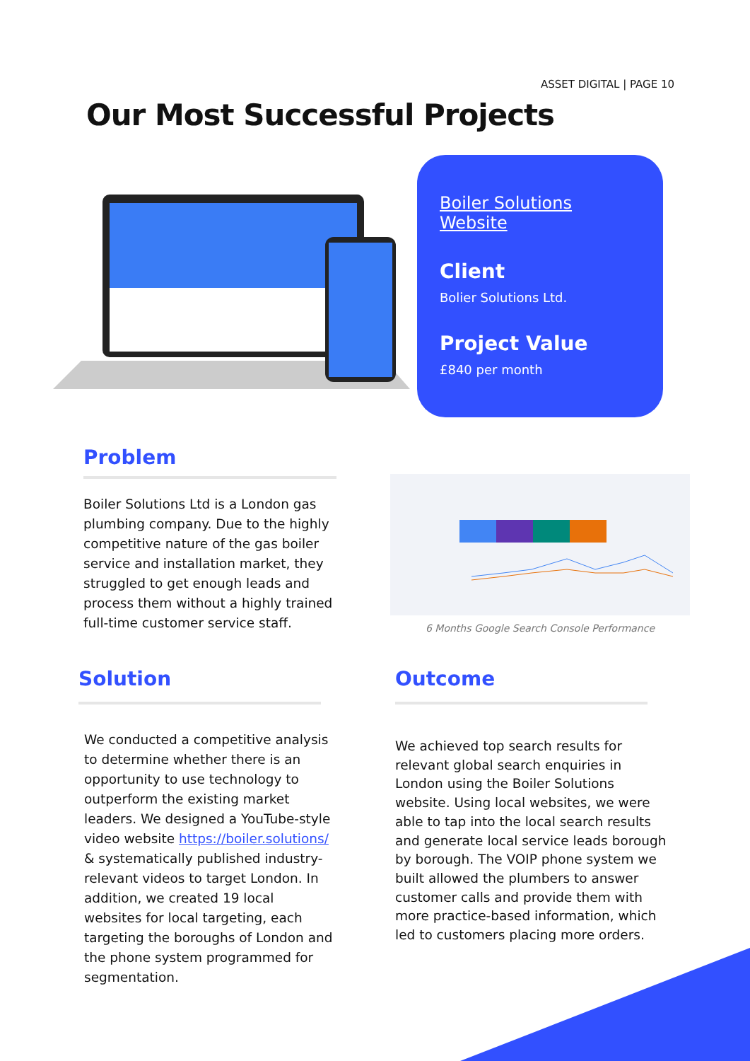ASSET DIGITAL | PAGE 10
Our Most Successful Projects
Boiler Solutions Website
Client
Bolier Solutions Ltd.
Project Value
£840 per month
Problem
Boiler Solutions Ltd is a London gas plumbing company. Due to the highly competitive nature of the gas boiler service and installation market, they struggled to get enough leads and process them without a highly trained full-time customer service staff.
6 Months Google Search Console Performance
Solution
We conducted a competitive analysis to determine whether there is an opportunity to use technology to outperform the existing market leaders. We designed a YouTube-style video website https://boiler.solutions/ & systematically published industry-relevant videos to target London. In addition, we created 19 local websites for local targeting, each targeting the boroughs of London and the phone system programmed for segmentation.
Outcome
We achieved top search results for relevant global search enquiries in London using the Boiler Solutions website. Using local websites, we were able to tap into the local search results and generate local service leads borough by borough. The VOIP phone system we built allowed the plumbers to answer customer calls and provide them with more practice-based information, which led to customers placing more orders.